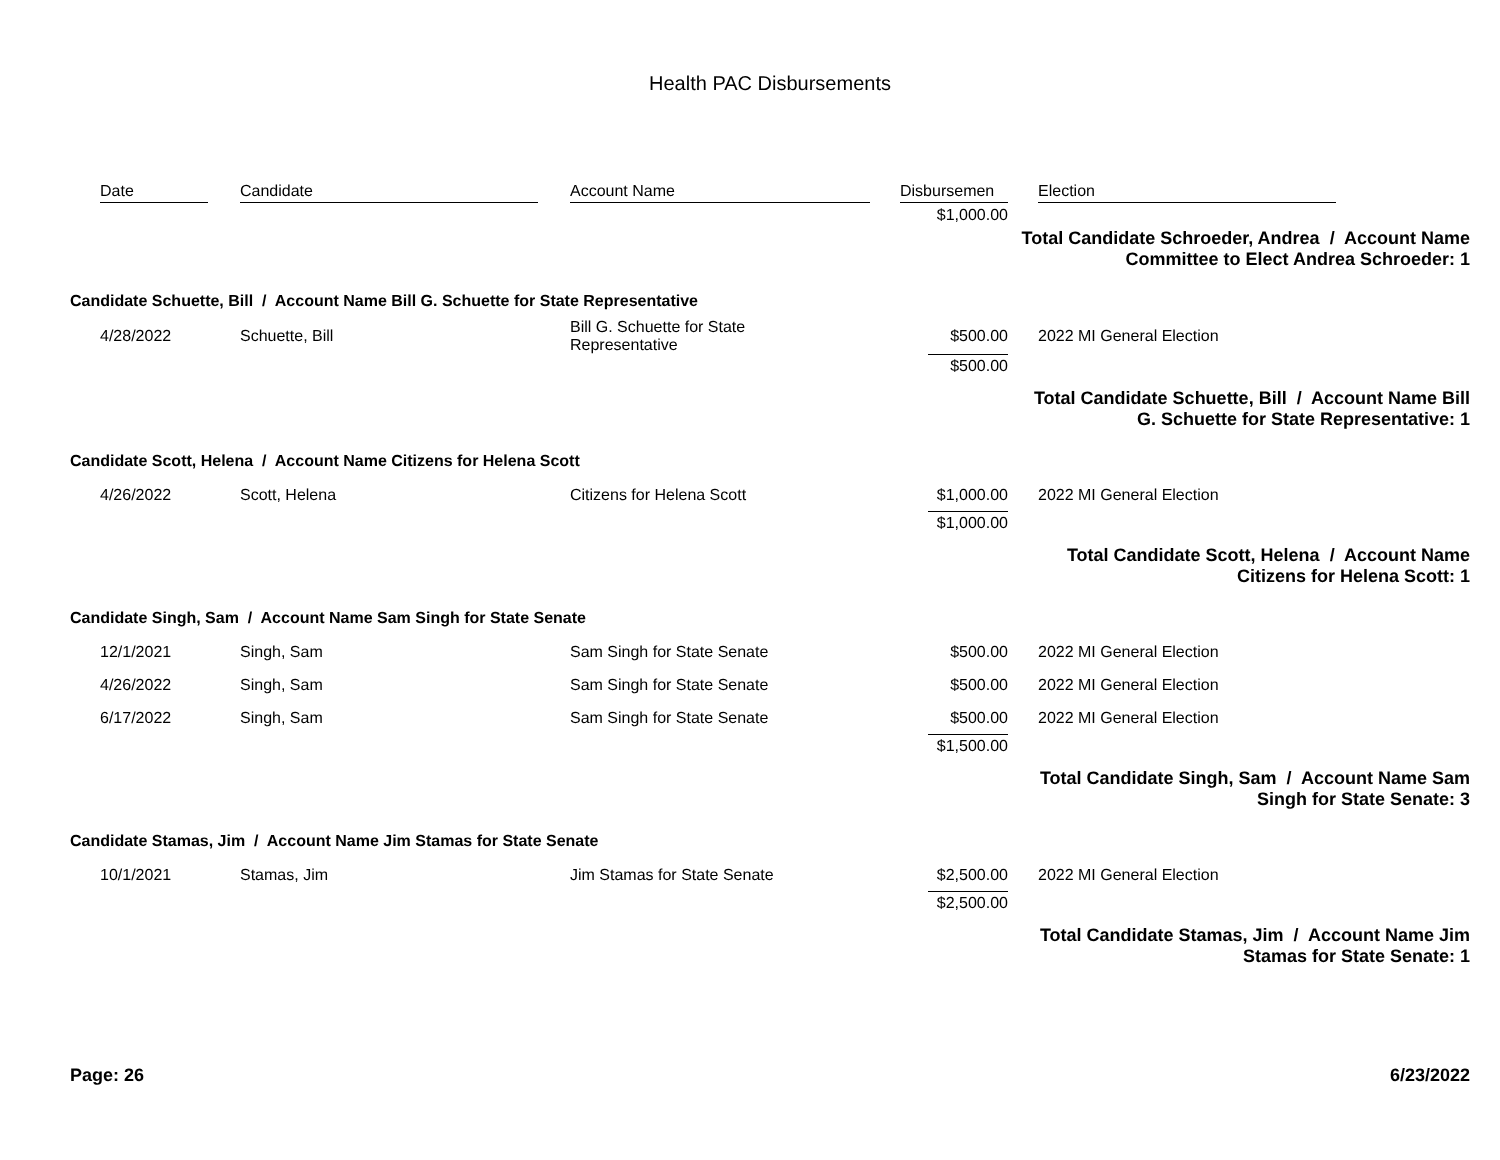Health PAC Disbursements
| | Date | Candidate | Account Name | Disbursemen | | Election |
| --- | --- | --- | --- | --- | --- | --- |
| | | | | $1,000.00 | | |
| Total Candidate Schroeder, Andrea / Account Name Committee to Elect Andrea Schroeder: 1 | | | | | | |
| Candidate Schuette, Bill / Account Name Bill G. Schuette for State Representative | | | | | | |
| | 4/28/2022 | Schuette, Bill | Bill G. Schuette for State Representative | $500.00 | | 2022 MI General Election |
| | | | | $500.00 | | |
| Total Candidate Schuette, Bill / Account Name Bill G. Schuette for State Representative: 1 | | | | | | |
| Candidate Scott, Helena / Account Name Citizens for Helena Scott | | | | | | |
| | 4/26/2022 | Scott, Helena | Citizens for Helena Scott | $1,000.00 | | 2022 MI General Election |
| | | | | $1,000.00 | | |
| Total Candidate Scott, Helena / Account Name Citizens for Helena Scott: 1 | | | | | | |
| Candidate Singh, Sam / Account Name Sam Singh for State Senate | | | | | | |
| | 12/1/2021 | Singh, Sam | Sam Singh for State Senate | $500.00 | | 2022 MI General Election |
| | 4/26/2022 | Singh, Sam | Sam Singh for State Senate | $500.00 | | 2022 MI General Election |
| | 6/17/2022 | Singh, Sam | Sam Singh for State Senate | $500.00 | | 2022 MI General Election |
| | | | | $1,500.00 | | |
| Total Candidate Singh, Sam / Account Name Sam Singh for State Senate: 3 | | | | | | |
| Candidate Stamas, Jim / Account Name Jim Stamas for State Senate | | | | | | |
| | 10/1/2021 | Stamas, Jim | Jim Stamas for State Senate | $2,500.00 | | 2022 MI General Election |
| | | | | $2,500.00 | | |
| Total Candidate Stamas, Jim / Account Name Jim Stamas for State Senate: 1 | | | | | | |
Page: 26 6/23/2022